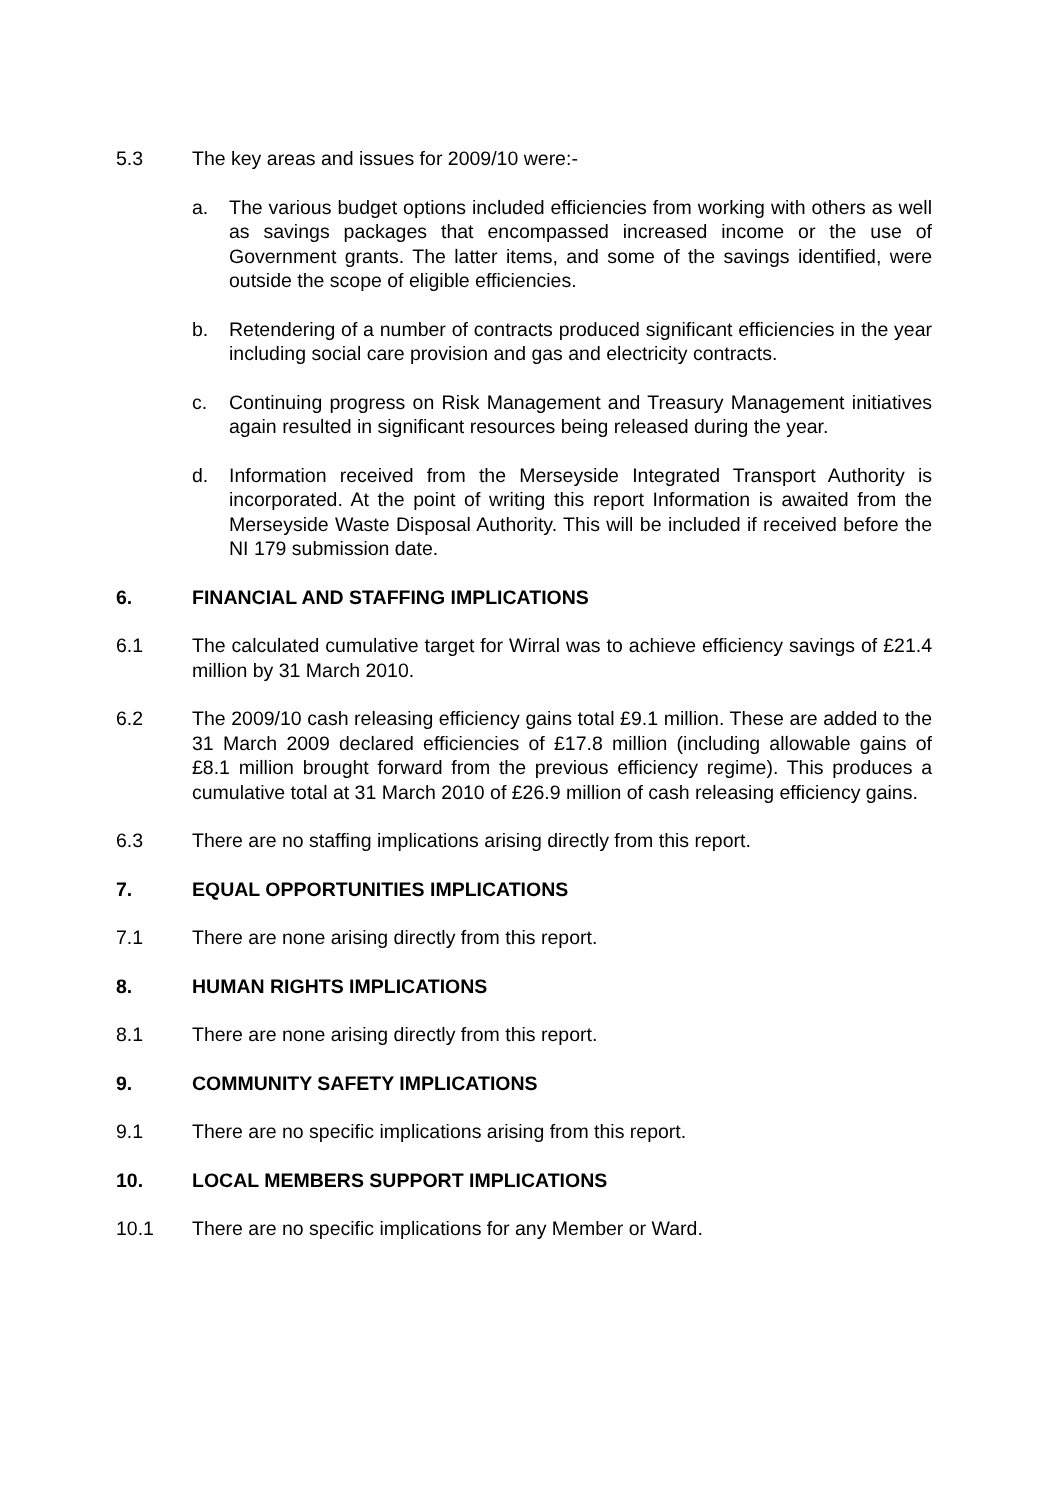5.3 The key areas and issues for 2009/10 were:-
a. The various budget options included efficiencies from working with others as well as savings packages that encompassed increased income or the use of Government grants. The latter items, and some of the savings identified, were outside the scope of eligible efficiencies.
b. Retendering of a number of contracts produced significant efficiencies in the year including social care provision and gas and electricity contracts.
c. Continuing progress on Risk Management and Treasury Management initiatives again resulted in significant resources being released during the year.
d. Information received from the Merseyside Integrated Transport Authority is incorporated. At the point of writing this report Information is awaited from the Merseyside Waste Disposal Authority. This will be included if received before the NI 179 submission date.
6. FINANCIAL AND STAFFING IMPLICATIONS
6.1 The calculated cumulative target for Wirral was to achieve efficiency savings of £21.4 million by 31 March 2010.
6.2 The 2009/10 cash releasing efficiency gains total £9.1 million. These are added to the 31 March 2009 declared efficiencies of £17.8 million (including allowable gains of £8.1 million brought forward from the previous efficiency regime). This produces a cumulative total at 31 March 2010 of £26.9 million of cash releasing efficiency gains.
6.3 There are no staffing implications arising directly from this report.
7. EQUAL OPPORTUNITIES IMPLICATIONS
7.1 There are none arising directly from this report.
8. HUMAN RIGHTS IMPLICATIONS
8.1 There are none arising directly from this report.
9. COMMUNITY SAFETY IMPLICATIONS
9.1 There are no specific implications arising from this report.
10. LOCAL MEMBERS SUPPORT IMPLICATIONS
10.1 There are no specific implications for any Member or Ward.